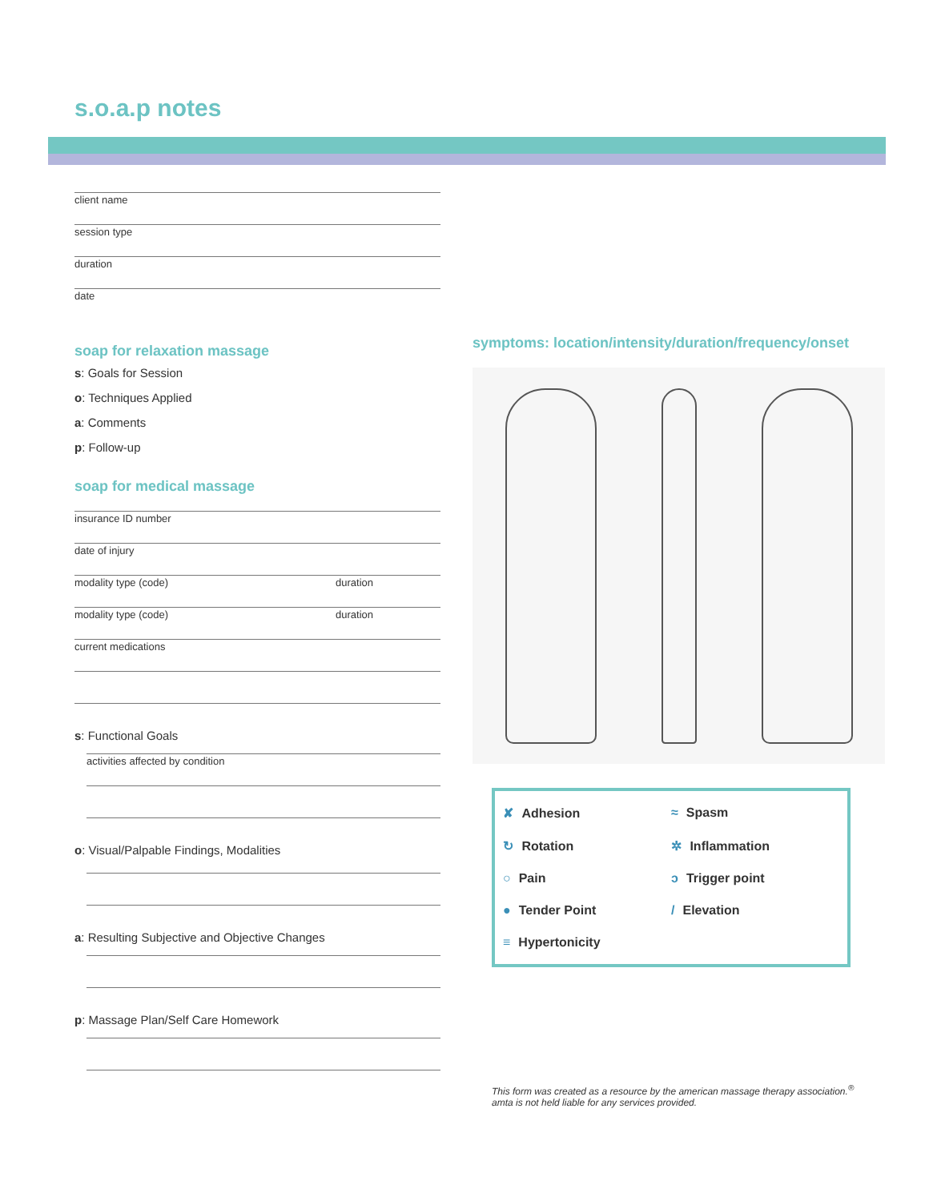s.o.a.p notes
client name
session type
duration
date
soap for relaxation massage
s: Goals for Session
o: Techniques Applied
a: Comments
p: Follow-up
soap for medical massage
insurance ID number
date of injury
modality type (code) duration
modality type (code) duration
current medications
s: Functional Goals
activities affected by condition
o: Visual/Palpable Findings, Modalities
a: Resulting Subjective and Objective Changes
p: Massage Plan/Self Care Homework
symptoms: location/intensity/duration/frequency/onset
✘ Adhesion
≈ Spasm
↻ Rotation
✲ Inflammation
○ Pain
ↄ Trigger point
● Tender Point
/ Elevation
≡ Hypertonicity
This form was created as a resource by the american massage therapy association.<sup>®</sup>
amta is not held liable for any services provided.